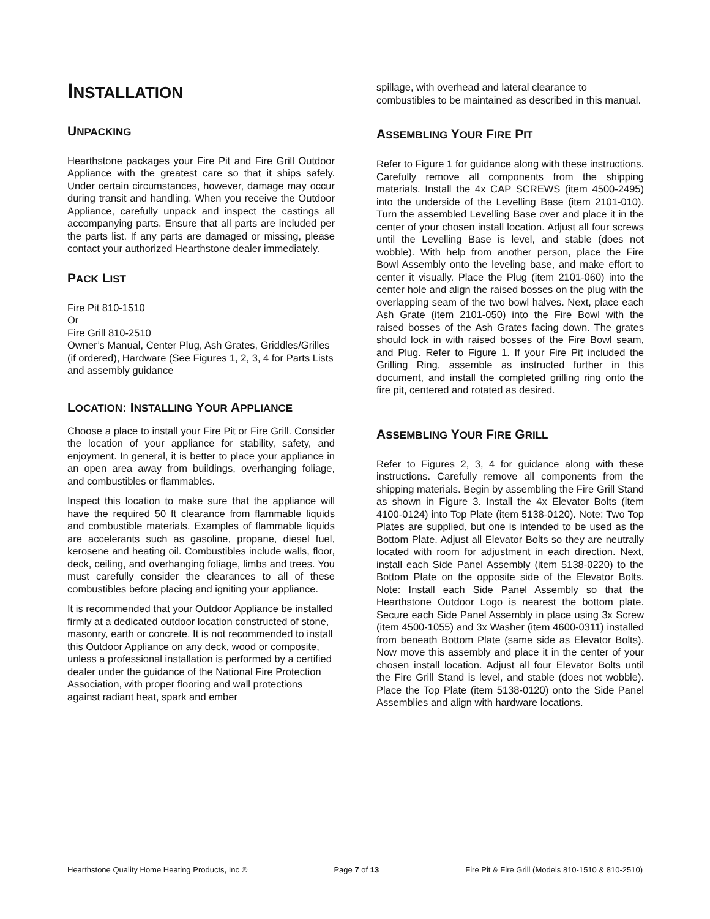INSTALLATION
UNPACKING
Hearthstone packages your Fire Pit and Fire Grill Outdoor Appliance with the greatest care so that it ships safely. Under certain circumstances, however, damage may occur during transit and handling. When you receive the Outdoor Appliance, carefully unpack and inspect the castings all accompanying parts. Ensure that all parts are included per the parts list. If any parts are damaged or missing, please contact your authorized Hearthstone dealer immediately.
PACK LIST
Fire Pit 810-1510
Or
Fire Grill 810-2510
Owner’s Manual, Center Plug, Ash Grates, Griddles/Grilles (if ordered), Hardware (See Figures 1, 2, 3, 4 for Parts Lists and assembly guidance
LOCATION: INSTALLING YOUR APPLIANCE
Choose a place to install your Fire Pit or Fire Grill. Consider the location of your appliance for stability, safety, and enjoyment. In general, it is better to place your appliance in an open area away from buildings, overhanging foliage, and combustibles or flammables.
Inspect this location to make sure that the appliance will have the required 50 ft clearance from flammable liquids and combustible materials. Examples of flammable liquids are accelerants such as gasoline, propane, diesel fuel, kerosene and heating oil. Combustibles include walls, floor, deck, ceiling, and overhanging foliage, limbs and trees. You must carefully consider the clearances to all of these combustibles before placing and igniting your appliance.
It is recommended that your Outdoor Appliance be installed firmly at a dedicated outdoor location constructed of stone, masonry, earth or concrete. It is not recommended to install this Outdoor Appliance on any deck, wood or composite, unless a professional installation is performed by a certified dealer under the guidance of the National Fire Protection Association, with proper flooring and wall protections against radiant heat, spark and ember
spillage, with overhead and lateral clearance to combustibles to be maintained as described in this manual.
ASSEMBLING YOUR FIRE PIT
Refer to Figure 1 for guidance along with these instructions. Carefully remove all components from the shipping materials. Install the 4x CAP SCREWS (item 4500-2495) into the underside of the Levelling Base (item 2101-010). Turn the assembled Levelling Base over and place it in the center of your chosen install location. Adjust all four screws until the Levelling Base is level, and stable (does not wobble). With help from another person, place the Fire Bowl Assembly onto the leveling base, and make effort to center it visually. Place the Plug (item 2101-060) into the center hole and align the raised bosses on the plug with the overlapping seam of the two bowl halves. Next, place each Ash Grate (item 2101-050) into the Fire Bowl with the raised bosses of the Ash Grates facing down. The grates should lock in with raised bosses of the Fire Bowl seam, and Plug. Refer to Figure 1. If your Fire Pit included the Grilling Ring, assemble as instructed further in this document, and install the completed grilling ring onto the fire pit, centered and rotated as desired.
ASSEMBLING YOUR FIRE GRILL
Refer to Figures 2, 3, 4 for guidance along with these instructions. Carefully remove all components from the shipping materials. Begin by assembling the Fire Grill Stand as shown in Figure 3. Install the 4x Elevator Bolts (item 4100-0124) into Top Plate (item 5138-0120). Note: Two Top Plates are supplied, but one is intended to be used as the Bottom Plate. Adjust all Elevator Bolts so they are neutrally located with room for adjustment in each direction. Next, install each Side Panel Assembly (item 5138-0220) to the Bottom Plate on the opposite side of the Elevator Bolts. Note: Install each Side Panel Assembly so that the Hearthstone Outdoor Logo is nearest the bottom plate. Secure each Side Panel Assembly in place using 3x Screw (item 4500-1055) and 3x Washer (item 4600-0311) installed from beneath Bottom Plate (same side as Elevator Bolts). Now move this assembly and place it in the center of your chosen install location. Adjust all four Elevator Bolts until the Fire Grill Stand is level, and stable (does not wobble). Place the Top Plate (item 5138-0120) onto the Side Panel Assemblies and align with hardware locations.
Hearthstone Quality Home Heating Products, Inc ® Page 7 of 13 Fire Pit & Fire Grill (Models 810-1510 & 810-2510)